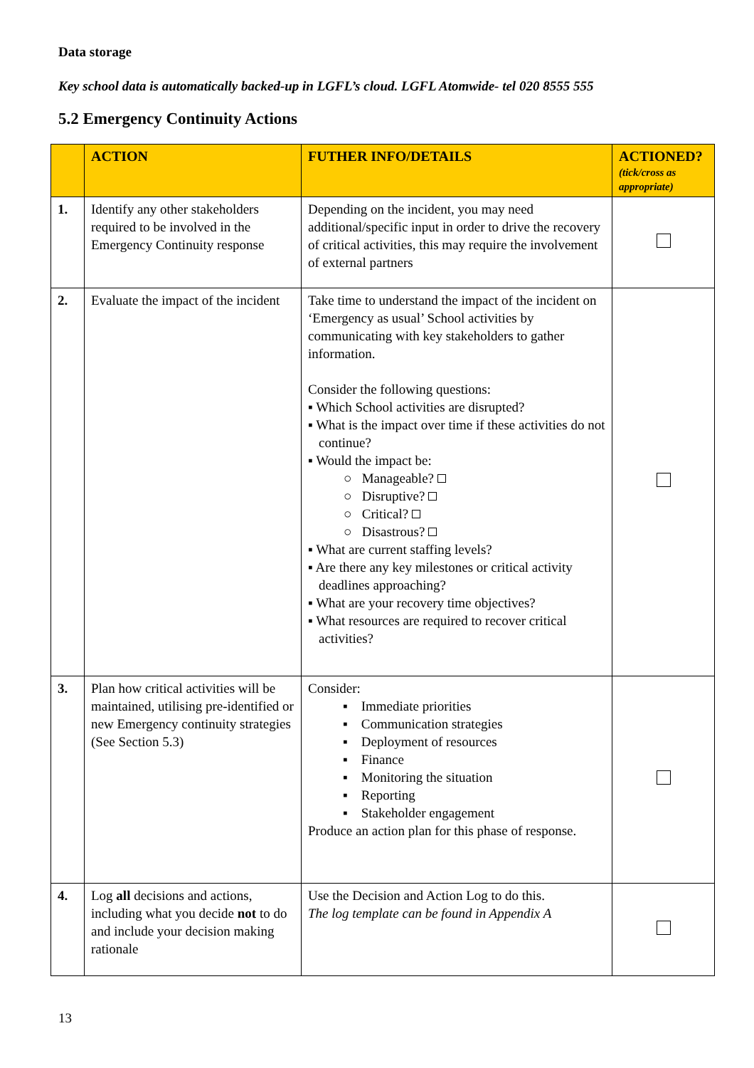Data storage
Key school data is automatically backed-up in LGFL’s cloud. LGFL Atomwide- tel 020 8555 555
5.2 Emergency Continuity Actions
| | ACTION | FUTHER INFO/DETAILS | ACTIONED? (tick/cross as appropriate) |
| --- | --- | --- | --- |
| 1. | Identify any other stakeholders required to be involved in the Emergency Continuity response | Depending on the incident, you may need additional/specific input in order to drive the recovery of critical activities, this may require the involvement of external partners | |
| 2. | Evaluate the impact of the incident | Take time to understand the impact of the incident on ‘Emergency as usual’ School activities by communicating with key stakeholders to gather information. Consider the following questions: ▪ Which School activities are disrupted? ▪ What is the impact over time if these activities do not continue? ▪ Would the impact be: ○ Manageable? ○ Disruptive? ○ Critical? ○ Disastrous? ▪ What are current staffing levels? ▪ Are there any key milestones or critical activity deadlines approaching? ▪ What are your recovery time objectives? ▪ What resources are required to recover critical activities? | |
| 3. | Plan how critical activities will be maintained, utilising pre-identified or new Emergency continuity strategies (See Section 5.3) | Consider: ▪ Immediate priorities ▪ Communication strategies ▪ Deployment of resources ▪ Finance ▪ Monitoring the situation ▪ Reporting ▪ Stakeholder engagement Produce an action plan for this phase of response. | |
| 4. | Log all decisions and actions, including what you decide not to do and include your decision making rationale | Use the Decision and Action Log to do this. The log template can be found in Appendix A | |
13